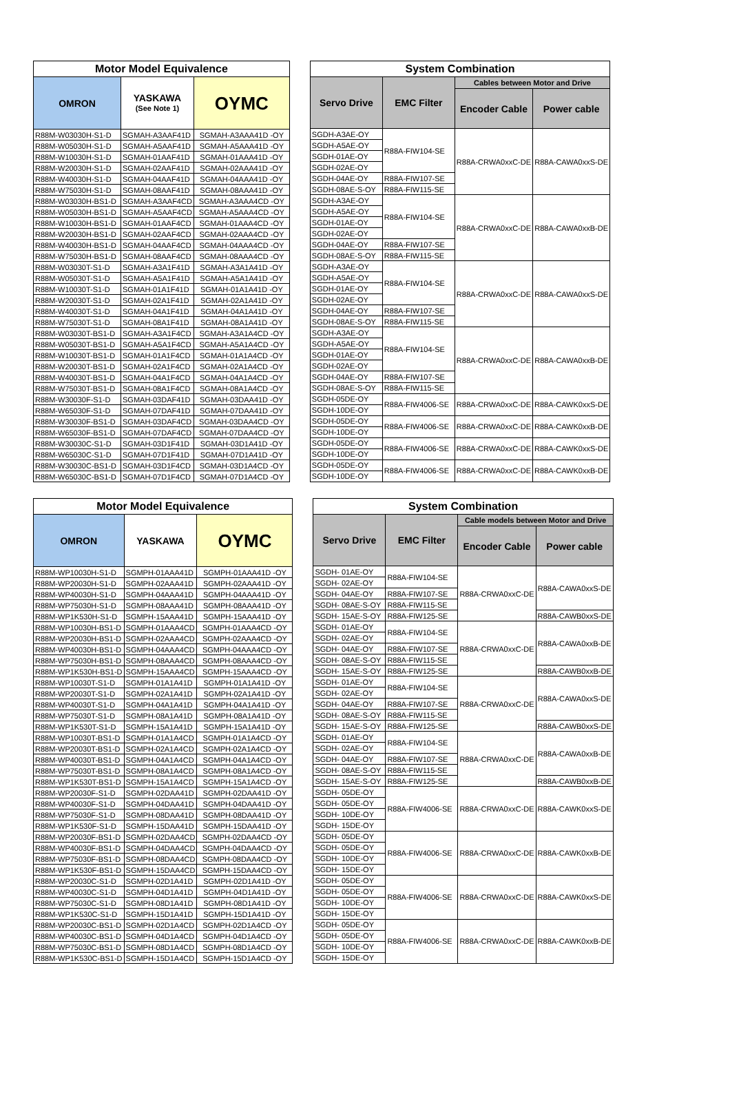| Motor Model Equivalence | | |
| --- | --- | --- |
| OMRON | YASKAWA (See Note 1) | OYMC |
| R88M-W03030H-S1-D | SGMAH-A3AAF41D | SGMAH-A3AAA41D -OY |
| R88M-W05030H-S1-D | SGMAH-A5AAF41D | SGMAH-A5AAA41D -OY |
| R88M-W10030H-S1-D | SGMAH-01AAF41D | SGMAH-01AAA41D -OY |
| R88M-W20030H-S1-D | SGMAH-02AAF41D | SGMAH-02AAA41D -OY |
| R88M-W40030H-S1-D | SGMAH-04AAF41D | SGMAH-04AAA41D -OY |
| R88M-W75030H-S1-D | SGMAH-08AAF41D | SGMAH-08AAA41D -OY |
| R88M-W03030H-BS1-D | SGMAH-A3AAF4CD | SGMAH-A3AAA4CD -OY |
| R88M-W05030H-BS1-D | SGMAH-A5AAF4CD | SGMAH-A5AAA4CD -OY |
| R88M-W10030H-BS1-D | SGMAH-01AAF4CD | SGMAH-01AAA4CD -OY |
| R88M-W20030H-BS1-D | SGMAH-02AAF4CD | SGMAH-02AAA4CD -OY |
| R88M-W40030H-BS1-D | SGMAH-04AAF4CD | SGMAH-04AAA4CD -OY |
| R88M-W75030H-BS1-D | SGMAH-08AAF4CD | SGMAH-08AAA4CD -OY |
| R88M-W03030T-S1-D | SGMAH-A3A1F41D | SGMAH-A3A1A41D -OY |
| R88M-W05030T-S1-D | SGMAH-A5A1F41D | SGMAH-A5A1A41D -OY |
| R88M-W10030T-S1-D | SGMAH-01A1F41D | SGMAH-01A1A41D -OY |
| R88M-W20030T-S1-D | SGMAH-02A1F41D | SGMAH-02A1A41D -OY |
| R88M-W40030T-S1-D | SGMAH-04A1F41D | SGMAH-04A1A41D -OY |
| R88M-W75030T-S1-D | SGMAH-08A1F41D | SGMAH-08A1A41D -OY |
| R88M-W03030T-BS1-D | SGMAH-A3A1F4CD | SGMAH-A3A1A4CD -OY |
| R88M-W05030T-BS1-D | SGMAH-A5A1F4CD | SGMAH-A5A1A4CD -OY |
| R88M-W10030T-BS1-D | SGMAH-01A1F4CD | SGMAH-01A1A4CD -OY |
| R88M-W20030T-BS1-D | SGMAH-02A1F4CD | SGMAH-02A1A4CD -OY |
| R88M-W40030T-BS1-D | SGMAH-04A1F4CD | SGMAH-04A1A4CD -OY |
| R88M-W75030T-BS1-D | SGMAH-08A1F4CD | SGMAH-08A1A4CD -OY |
| R88M-W30030F-S1-D | SGMAH-03DAF41D | SGMAH-03DAA41D -OY |
| R88M-W65030F-S1-D | SGMAH-07DAF41D | SGMAH-07DAA41D -OY |
| R88M-W30030F-BS1-D | SGMAH-03DAF4CD | SGMAH-03DAA4CD -OY |
| R88M-W65030F-BS1-D | SGMAH-07DAF4CD | SGMAH-07DAA4CD -OY |
| R88M-W30030C-S1-D | SGMAH-03D1F41D | SGMAH-03D1A41D -OY |
| R88M-W65030C-S1-D | SGMAH-07D1F41D | SGMAH-07D1A41D -OY |
| R88M-W30030C-BS1-D | SGMAH-03D1F4CD | SGMAH-03D1A4CD -OY |
| R88M-W65030C-BS1-D | SGMAH-07D1F4CD | SGMAH-07D1A4CD -OY |
| System Combination | | | |
| --- | --- | --- | --- |
| Servo Drive | EMC Filter | Cables between Motor and Drive | |
| | | Encoder Cable | Power cable |
| SGDH-A3AE-OY | R88A-FIW104-SE | R88A-CRWA0xxC-DE | R88A-CAWA0xxS-DE |
| SGDH-A5AE-OY | | | |
| SGDH-01AE-OY | | | |
| SGDH-02AE-OY | | | |
| SGDH-04AE-OY | R88A-FIW107-SE | | |
| SGDH-08AE-S-OY | R88A-FIW115-SE | | |
| SGDH-A3AE-OY | R88A-FIW104-SE | R88A-CRWA0xxC-DE | R88A-CAWA0xxB-DE |
| SGDH-A5AE-OY | | | |
| SGDH-01AE-OY | | | |
| SGDH-02AE-OY | | | |
| SGDH-04AE-OY | R88A-FIW107-SE | | |
| SGDH-08AE-S-OY | R88A-FIW115-SE | | |
| SGDH-A3AE-OY | R88A-FIW104-SE | R88A-CRWA0xxC-DE | R88A-CAWA0xxS-DE |
| SGDH-A5AE-OY | | | |
| SGDH-01AE-OY | | | |
| SGDH-02AE-OY | | | |
| SGDH-04AE-OY | R88A-FIW107-SE | | |
| SGDH-08AE-S-OY | R88A-FIW115-SE | | |
| SGDH-A3AE-OY | R88A-FIW104-SE | R88A-CRWA0xxC-DE | R88A-CAWA0xxB-DE |
| SGDH-A5AE-OY | | | |
| SGDH-01AE-OY | | | |
| SGDH-02AE-OY | | | |
| SGDH-04AE-OY | R88A-FIW107-SE | | |
| SGDH-08AE-S-OY | R88A-FIW115-SE | | |
| SGDH-05DE-OY | R88A-FIW4006-SE | R88A-CRWA0xxC-DE | R88A-CAWK0xxS-DE |
| SGDH-10DE-OY | | | |
| SGDH-05DE-OY | R88A-FIW4006-SE | R88A-CRWA0xxC-DE | R88A-CAWK0xxB-DE |
| SGDH-10DE-OY | | | |
| SGDH-05DE-OY | R88A-FIW4006-SE | R88A-CRWA0xxC-DE | R88A-CAWK0xxS-DE |
| SGDH-10DE-OY | | | |
| SGDH-05DE-OY | R88A-FIW4006-SE | R88A-CRWA0xxC-DE | R88A-CAWK0xxB-DE |
| SGDH-10DE-OY | | | |
| Motor Model Equivalence | | |
| --- | --- | --- |
| OMRON | YASKAWA | OYMC |
| R88M-WP10030H-S1-D | SGMPH-01AAA41D | SGMPH-01AAA41D -OY |
| R88M-WP20030H-S1-D | SGMPH-02AAA41D | SGMPH-02AAA41D -OY |
| R88M-WP40030H-S1-D | SGMPH-04AAA41D | SGMPH-04AAA41D -OY |
| R88M-WP75030H-S1-D | SGMPH-08AAA41D | SGMPH-08AAA41D -OY |
| R88M-WP1K530H-S1-D | SGMPH-15AAA41D | SGMPH-15AAA41D -OY |
| R88M-WP10030H-BS1-D | SGMPH-01AAA4CD | SGMPH-01AAA4CD -OY |
| R88M-WP20030H-BS1-D | SGMPH-02AAA4CD | SGMPH-02AAA4CD -OY |
| R88M-WP40030H-BS1-D | SGMPH-04AAA4CD | SGMPH-04AAA4CD -OY |
| R88M-WP75030H-BS1-D | SGMPH-08AAA4CD | SGMPH-08AAA4CD -OY |
| R88M-WP1K530H-BS1-D | SGMPH-15AAA4CD | SGMPH-15AAA4CD -OY |
| R88M-WP10030T-S1-D | SGMPH-01A1A41D | SGMPH-01A1A41D -OY |
| R88M-WP20030T-S1-D | SGMPH-02A1A41D | SGMPH-02A1A41D -OY |
| R88M-WP40030T-S1-D | SGMPH-04A1A41D | SGMPH-04A1A41D -OY |
| R88M-WP75030T-S1-D | SGMPH-08A1A41D | SGMPH-08A1A41D -OY |
| R88M-WP1K530T-S1-D | SGMPH-15A1A41D | SGMPH-15A1A41D -OY |
| R88M-WP10030T-BS1-D | SGMPH-01A1A4CD | SGMPH-01A1A4CD -OY |
| R88M-WP20030T-BS1-D | SGMPH-02A1A4CD | SGMPH-02A1A4CD -OY |
| R88M-WP40030T-BS1-D | SGMPH-04A1A4CD | SGMPH-04A1A4CD -OY |
| R88M-WP75030T-BS1-D | SGMPH-08A1A4CD | SGMPH-08A1A4CD -OY |
| R88M-WP1K530T-BS1-D | SGMPH-15A1A4CD | SGMPH-15A1A4CD -OY |
| R88M-WP20030F-S1-D | SGMPH-02DAA41D | SGMPH-02DAA41D -OY |
| R88M-WP40030F-S1-D | SGMPH-04DAA41D | SGMPH-04DAA41D -OY |
| R88M-WP75030F-S1-D | SGMPH-08DAA41D | SGMPH-08DAA41D -OY |
| R88M-WP1K530F-S1-D | SGMPH-15DAA41D | SGMPH-15DAA41D -OY |
| R88M-WP20030F-BS1-D | SGMPH-02DAA4CD | SGMPH-02DAA4CD -OY |
| R88M-WP40030F-BS1-D | SGMPH-04DAA4CD | SGMPH-04DAA4CD -OY |
| R88M-WP75030F-BS1-D | SGMPH-08DAA4CD | SGMPH-08DAA4CD -OY |
| R88M-WP1K530F-BS1-D | SGMPH-15DAA4CD | SGMPH-15DAA4CD -OY |
| R88M-WP20030C-S1-D | SGMPH-02D1A41D | SGMPH-02D1A41D -OY |
| R88M-WP40030C-S1-D | SGMPH-04D1A41D | SGMPH-04D1A41D -OY |
| R88M-WP75030C-S1-D | SGMPH-08D1A41D | SGMPH-08D1A41D -OY |
| R88M-WP1K530C-S1-D | SGMPH-15D1A41D | SGMPH-15D1A41D -OY |
| R88M-WP20030C-BS1-D | SGMPH-02D1A4CD | SGMPH-02D1A4CD -OY |
| R88M-WP40030C-BS1-D | SGMPH-04D1A4CD | SGMPH-04D1A4CD -OY |
| R88M-WP75030C-BS1-D | SGMPH-08D1A4CD | SGMPH-08D1A4CD -OY |
| R88M-WP1K530C-BS1-D | SGMPH-15D1A4CD | SGMPH-15D1A4CD -OY |
| System Combination | | | |
| --- | --- | --- | --- |
| Servo Drive | EMC Filter | Cable models between Motor and Drive | |
| | | Encoder Cable | Power cable |
| SGDH- 01AE-OY | R88A-FIW104-SE | R88A-CRWA0xxC-DE | R88A-CAWA0xxS-DE |
| SGDH- 02AE-OY | | | |
| SGDH- 04AE-OY | R88A-FIW107-SE | | |
| SGDH- 08AE-S-OY | R88A-FIW115-SE | | |
| SGDH- 15AE-S-OY | R88A-FIW125-SE | | R88A-CAWB0xxS-DE |
| SGDH- 01AE-OY | R88A-FIW104-SE | R88A-CRWA0xxC-DE | R88A-CAWA0xxB-DE |
| SGDH- 02AE-OY | | | |
| SGDH- 04AE-OY | R88A-FIW107-SE | | |
| SGDH- 08AE-S-OY | R88A-FIW115-SE | | |
| SGDH- 15AE-S-OY | R88A-FIW125-SE | | R88A-CAWB0xxB-DE |
| SGDH- 01AE-OY | R88A-FIW104-SE | R88A-CRWA0xxC-DE | R88A-CAWA0xxS-DE |
| SGDH- 02AE-OY | | | |
| SGDH- 04AE-OY | R88A-FIW107-SE | | |
| SGDH- 08AE-S-OY | R88A-FIW115-SE | | |
| SGDH- 15AE-S-OY | R88A-FIW125-SE | | R88A-CAWB0xxS-DE |
| SGDH- 01AE-OY | R88A-FIW104-SE | R88A-CRWA0xxC-DE | R88A-CAWA0xxB-DE |
| SGDH- 02AE-OY | | | |
| SGDH- 04AE-OY | R88A-FIW107-SE | | |
| SGDH- 08AE-S-OY | R88A-FIW115-SE | | |
| SGDH- 15AE-S-OY | R88A-FIW125-SE | | R88A-CAWB0xxB-DE |
| SGDH- 05DE-OY | R88A-FIW4006-SE | R88A-CRWA0xxC-DE | R88A-CAWK0xxS-DE |
| SGDH- 05DE-OY | | | |
| SGDH- 10DE-OY | | | |
| SGDH- 15DE-OY | | | |
| SGDH- 05DE-OY | R88A-FIW4006-SE | R88A-CRWA0xxC-DE | R88A-CAWK0xxB-DE |
| SGDH- 05DE-OY | | | |
| SGDH- 10DE-OY | | | |
| SGDH- 15DE-OY | | | |
| SGDH- 05DE-OY | R88A-FIW4006-SE | R88A-CRWA0xxC-DE | R88A-CAWK0xxS-DE |
| SGDH- 05DE-OY | | | |
| SGDH- 10DE-OY | | | |
| SGDH- 15DE-OY | | | |
| SGDH- 05DE-OY | R88A-FIW4006-SE | R88A-CRWA0xxC-DE | R88A-CAWK0xxB-DE |
| SGDH- 05DE-OY | | | |
| SGDH- 10DE-OY | | | |
| SGDH- 15DE-OY | | | |